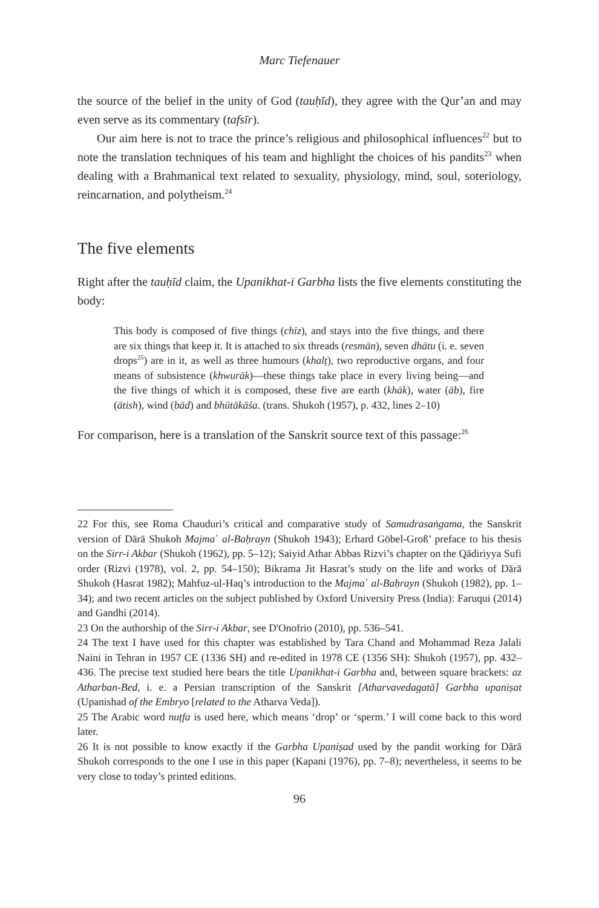Marc Tiefenauer
the source of the belief in the unity of God (tauḥīd), they agree with the Qur’an and may even serve as its commentary (tafsīr).
Our aim here is not to trace the prince’s religious and philosophical influences<sup>22</sup> but to note the translation techniques of his team and highlight the choices of his pandits<sup>23</sup> when dealing with a Brahmanical text related to sexuality, physiology, mind, soul, soteriology, reincarnation, and polytheism.<sup>24</sup>
The five elements
Right after the tauḥīd claim, the Upanikhat-i Garbha lists the five elements constituting the body:
This body is composed of five things (chīz), and stays into the five things, and there are six things that keep it. It is attached to six threads (resmān), seven dhātu (i. e. seven drops<sup>25</sup>) are in it, as well as three humours (khalṭ), two reproductive organs, and four means of subsistence (khwurāk)—these things take place in every living being—and the five things of which it is composed, these five are earth (khāk), water (āb), fire (ātish), wind (bād) and bhūtākāśa. (trans. Shukoh (1957), p. 432, lines 2–10)
For comparison, here is a translation of the Sanskrit source text of this passage:<sup>26</sup>
22 For this, see Roma Chauduri’s critical and comparative study of Samudrasaṅgama, the Sanskrit version of Dārā Shukoh Majma῾ al-Baḥrayn (Shukoh 1943); Erhard Göbel-Groß’ preface to his thesis on the Sirr-i Akbar (Shukoh (1962), pp. 5–12); Saiyid Athar Abbas Rizvi’s chapter on the Qādiriyya Sufi order (Rizvi (1978), vol. 2, pp. 54–150); Bikrama Jit Hasrat’s study on the life and works of Dārā Shukoh (Hasrat 1982); Mahfuz-ul-Haq’s introduction to the Majma῾ al-Baḥrayn (Shukoh (1982), pp. 1–34); and two recent articles on the subject published by Oxford University Press (India): Faruqui (2014) and Gandhi (2014).
23 On the authorship of the Sirr-i Akbar, see D'Onofrio (2010), pp. 536–541.
24 The text I have used for this chapter was established by Tara Chand and Mohammad Reza Jalali Naini in Tehran in 1957 CE (1336 SH) and re-edited in 1978 CE (1356 SH): Shukoh (1957), pp. 432–436. The precise text studied here bears the title Upanikhat-i Garbha and, between square brackets: az Atharban-Bed, i. e. a Persian transcription of the Sanskrit [Atharvavedagatā] Garbha upaniṣat (Upanishad of the Embryo [related to the Atharva Veda]).
25 The Arabic word nuṭfa is used here, which means ‘drop’ or ‘sperm.’ I will come back to this word later.
26 It is not possible to know exactly if the Garbha Upaniṣad used by the pandit working for Dārā Shukoh corresponds to the one I use in this paper (Kapani (1976), pp. 7–8); nevertheless, it seems to be very close to today’s printed editions.
96